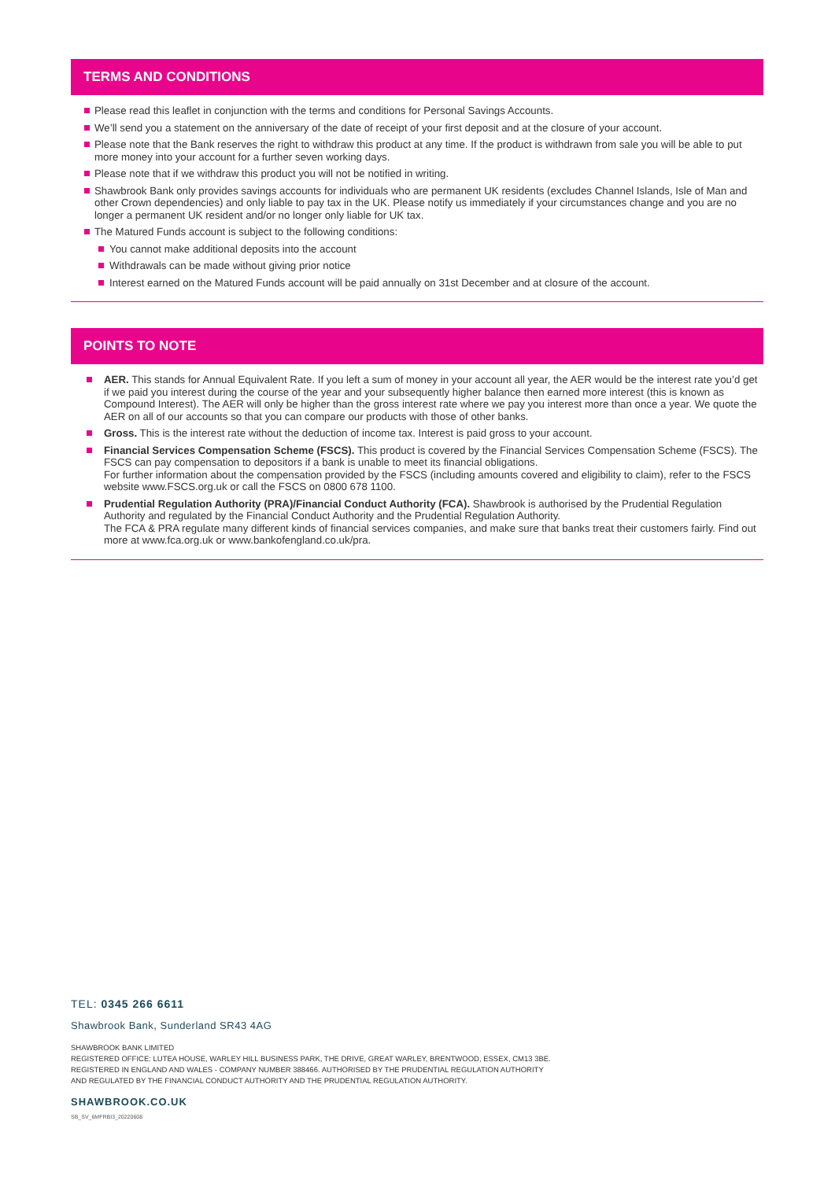TERMS AND CONDITIONS
Please read this leaflet in conjunction with the terms and conditions for Personal Savings Accounts.
We’ll send you a statement on the anniversary of the date of receipt of your first deposit and at the closure of your account.
Please note that the Bank reserves the right to withdraw this product at any time. If the product is withdrawn from sale you will be able to put more money into your account for a further seven working days.
Please note that if we withdraw this product you will not be notified in writing.
Shawbrook Bank only provides savings accounts for individuals who are permanent UK residents (excludes Channel Islands, Isle of Man and other Crown dependencies) and only liable to pay tax in the UK. Please notify us immediately if your circumstances change and you are no longer a permanent UK resident and/or no longer only liable for UK tax.
The Matured Funds account is subject to the following conditions:
You cannot make additional deposits into the account
Withdrawals can be made without giving prior notice
Interest earned on the Matured Funds account will be paid annually on 31st December and at closure of the account.
POINTS TO NOTE
AER. This stands for Annual Equivalent Rate. If you left a sum of money in your account all year, the AER would be the interest rate you’d get if we paid you interest during the course of the year and your subsequently higher balance then earned more interest (this is known as Compound Interest). The AER will only be higher than the gross interest rate where we pay you interest more than once a year. We quote the AER on all of our accounts so that you can compare our products with those of other banks.
Gross. This is the interest rate without the deduction of income tax. Interest is paid gross to your account.
Financial Services Compensation Scheme (FSCS). This product is covered by the Financial Services Compensation Scheme (FSCS). The FSCS can pay compensation to depositors if a bank is unable to meet its financial obligations.
For further information about the compensation provided by the FSCS (including amounts covered and eligibility to claim), refer to the FSCS website www.FSCS.org.uk or call the FSCS on 0800 678 1100.
Prudential Regulation Authority (PRA)/Financial Conduct Authority (FCA). Shawbrook is authorised by the Prudential Regulation Authority and regulated by the Financial Conduct Authority and the Prudential Regulation Authority.
The FCA & PRA regulate many different kinds of financial services companies, and make sure that banks treat their customers fairly. Find out more at www.fca.org.uk or www.bankofengland.co.uk/pra.
TEL: 0345 266 6611
Shawbrook Bank, Sunderland SR43 4AG
SHAWBROOK BANK LIMITED
REGISTERED OFFICE: LUTEA HOUSE, WARLEY HILL BUSINESS PARK, THE DRIVE, GREAT WARLEY, BRENTWOOD, ESSEX, CM13 3BE.
REGISTERED IN ENGLAND AND WALES - COMPANY NUMBER 388466. AUTHORISED BY THE PRUDENTIAL REGULATION AUTHORITY
AND REGULATED BY THE FINANCIAL CONDUCT AUTHORITY AND THE PRUDENTIAL REGULATION AUTHORITY.
SHAWBROOK.CO.UK
SB_SV_6MFRBI3_20220608